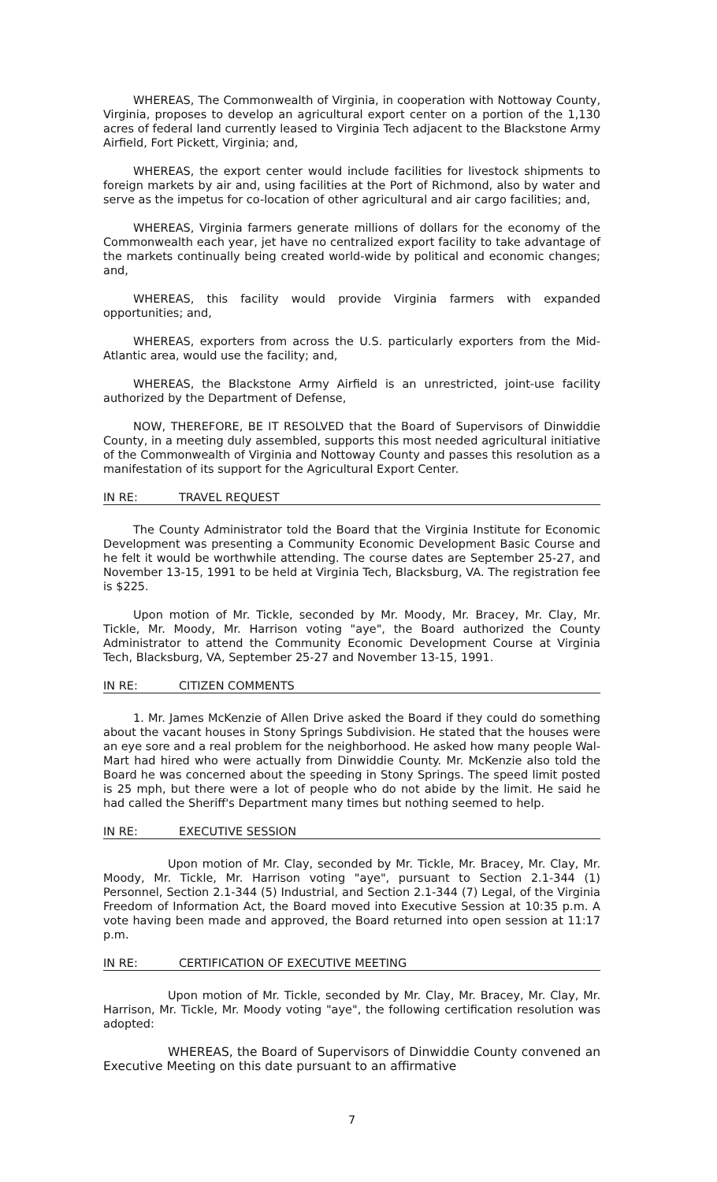WHEREAS, The Commonwealth of Virginia, in cooperation with Nottoway County, Virginia, proposes to develop an agricultural export center on a portion of the 1,130 acres of federal land currently leased to Virginia Tech adjacent to the Blackstone Army Airfield, Fort Pickett, Virginia; and,
WHEREAS, the export center would include facilities for livestock shipments to foreign markets by air and, using facilities at the Port of Richmond, also by water and serve as the impetus for co-location of other agricultural and air cargo facilities; and,
WHEREAS, Virginia farmers generate millions of dollars for the economy of the Commonwealth each year, jet have no centralized export facility to take advantage of the markets continually being created world-wide by political and economic changes; and,
WHEREAS, this facility would provide Virginia farmers with expanded opportunities; and,
WHEREAS, exporters from across the U.S. particularly exporters from the Mid-Atlantic area, would use the facility; and,
WHEREAS, the Blackstone Army Airfield is an unrestricted, joint-use facility authorized by the Department of Defense,
NOW, THEREFORE, BE IT RESOLVED that the Board of Supervisors of Dinwiddie County, in a meeting duly assembled, supports this most needed agricultural initiative of the Commonwealth of Virginia and Nottoway County and passes this resolution as a manifestation of its support for the Agricultural Export Center.
IN RE: TRAVEL REQUEST
The County Administrator told the Board that the Virginia Institute for Economic Development was presenting a Community Economic Development Basic Course and he felt it would be worthwhile attending. The course dates are September 25-27, and November 13-15, 1991 to be held at Virginia Tech, Blacksburg, VA. The registration fee is $225.
Upon motion of Mr. Tickle, seconded by Mr. Moody, Mr. Bracey, Mr. Clay, Mr. Tickle, Mr. Moody, Mr. Harrison voting "aye", the Board authorized the County Administrator to attend the Community Economic Development Course at Virginia Tech, Blacksburg, VA, September 25-27 and November 13-15, 1991.
IN RE: CITIZEN COMMENTS
1. Mr. James McKenzie of Allen Drive asked the Board if they could do something about the vacant houses in Stony Springs Subdivision. He stated that the houses were an eye sore and a real problem for the neighborhood. He asked how many people Wal-Mart had hired who were actually from Dinwiddie County. Mr. McKenzie also told the Board he was concerned about the speeding in Stony Springs. The speed limit posted is 25 mph, but there were a lot of people who do not abide by the limit. He said he had called the Sheriff's Department many times but nothing seemed to help.
IN RE: EXECUTIVE SESSION
Upon motion of Mr. Clay, seconded by Mr. Tickle, Mr. Bracey, Mr. Clay, Mr. Moody, Mr. Tickle, Mr. Harrison voting "aye", pursuant to Section 2.1-344 (1) Personnel, Section 2.1-344 (5) Industrial, and Section 2.1-344 (7) Legal, of the Virginia Freedom of Information Act, the Board moved into Executive Session at 10:35 p.m. A vote having been made and approved, the Board returned into open session at 11:17 p.m.
IN RE: CERTIFICATION OF EXECUTIVE MEETING
Upon motion of Mr. Tickle, seconded by Mr. Clay, Mr. Bracey, Mr. Clay, Mr. Harrison, Mr. Tickle, Mr. Moody voting "aye", the following certification resolution was adopted:
WHEREAS, the Board of Supervisors of Dinwiddie County convened an Executive Meeting on this date pursuant to an affirmative
7